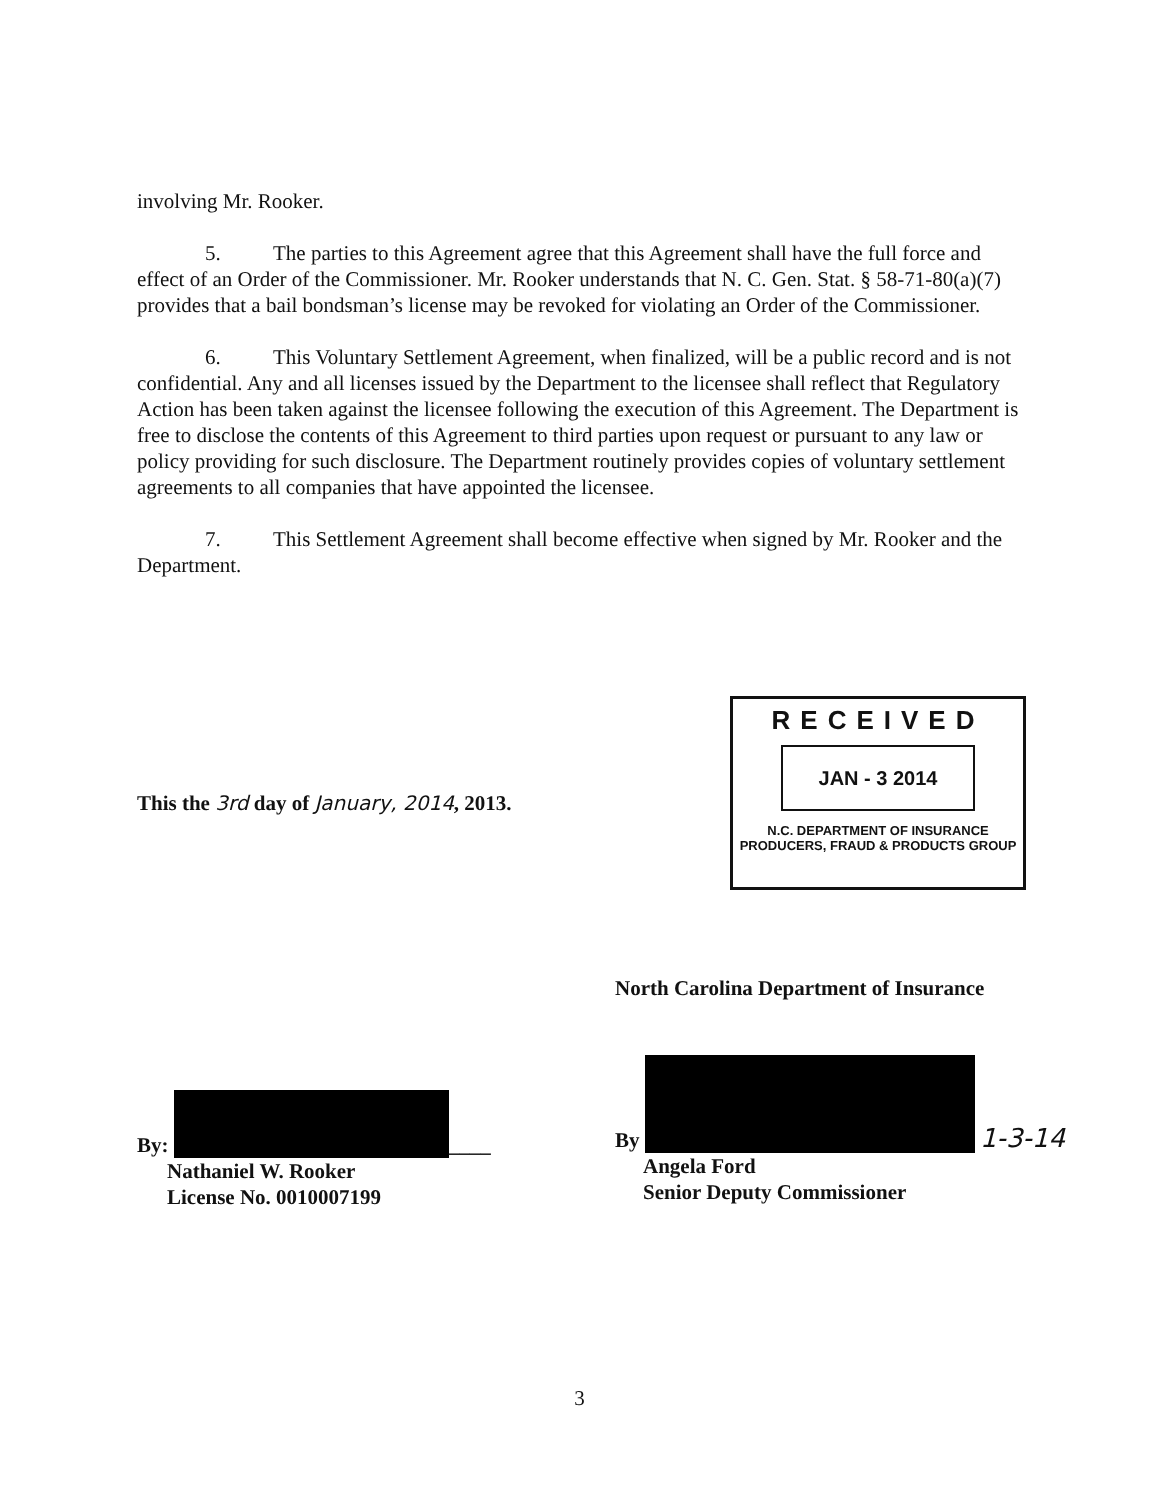involving Mr. Rooker.
5. The parties to this Agreement agree that this Agreement shall have the full force and effect of an Order of the Commissioner. Mr. Rooker understands that N. C. Gen. Stat. § 58-71-80(a)(7) provides that a bail bondsman’s license may be revoked for violating an Order of the Commissioner.
6. This Voluntary Settlement Agreement, when finalized, will be a public record and is not confidential. Any and all licenses issued by the Department to the licensee shall reflect that Regulatory Action has been taken against the licensee following the execution of this Agreement. The Department is free to disclose the contents of this Agreement to third parties upon request or pursuant to any law or policy providing for such disclosure. The Department routinely provides copies of voluntary settlement agreements to all companies that have appointed the licensee.
7. This Settlement Agreement shall become effective when signed by Mr. Rooker and the Department.
This the 3rd day of January, 2014, 2013.
RECEIVED
JAN - 3 2014
N.C. DEPARTMENT OF INSURANCE
PRODUCERS, FRAUD & PRODUCTS GROUP
North Carolina Department of Insurance
By: ____
Nathaniel W. Rooker
License No. 0010007199
By 1-3-14
Angela Ford
Senior Deputy Commissioner
3